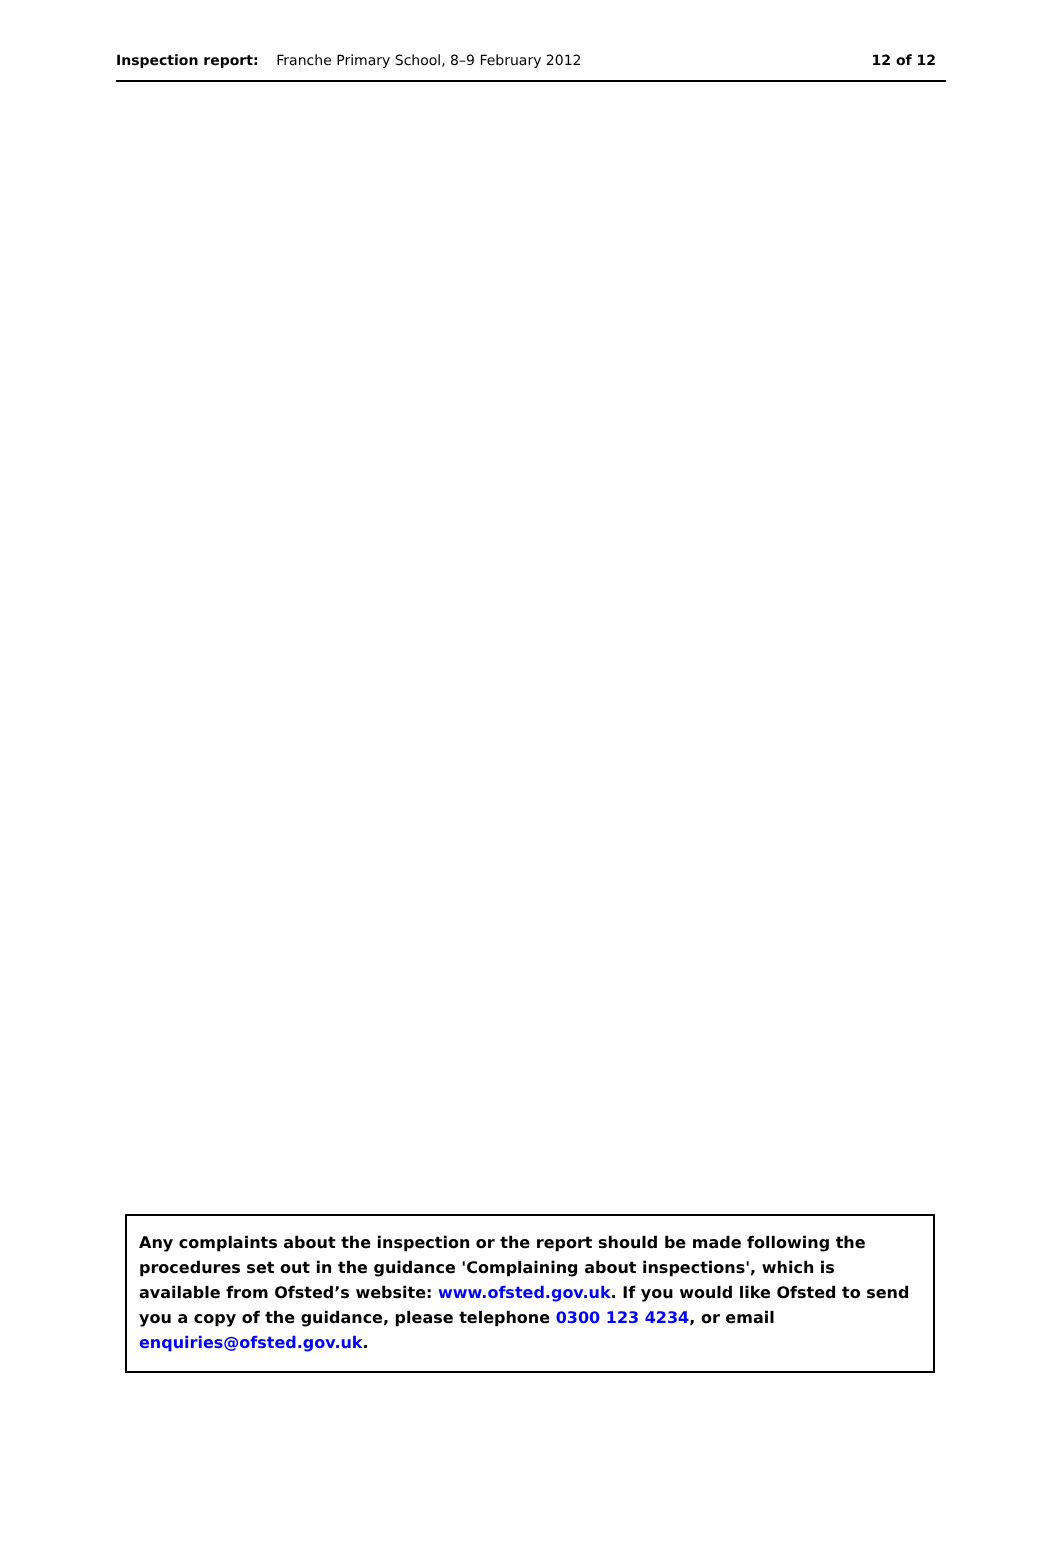Inspection report: Franche Primary School, 8–9 February 2012
12 of 12
Any complaints about the inspection or the report should be made following the procedures set out in the guidance 'Complaining about inspections', which is available from Ofsted’s website: www.ofsted.gov.uk. If you would like Ofsted to send you a copy of the guidance, please telephone 0300 123 4234, or email enquiries@ofsted.gov.uk.